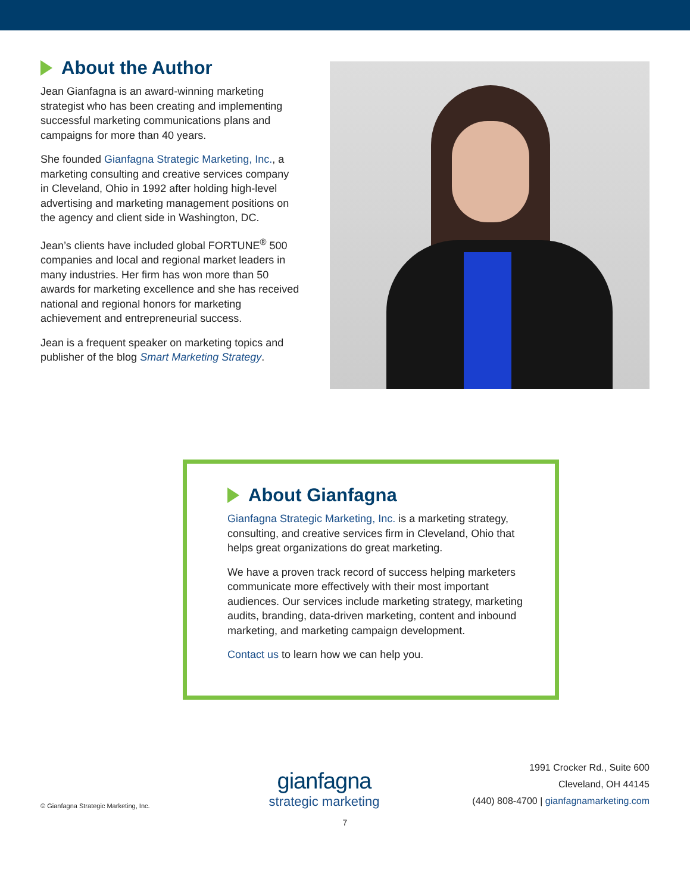About the Author
Jean Gianfagna is an award-winning marketing strategist who has been creating and implementing successful marketing communications plans and campaigns for more than 40 years.
She founded Gianfagna Strategic Marketing, Inc., a marketing consulting and creative services company in Cleveland, Ohio in 1992 after holding high-level advertising and marketing management positions on the agency and client side in Washington, DC.
Jean’s clients have included global FORTUNE<sup>®</sup> 500 companies and local and regional market leaders in many industries. Her firm has won more than 50 awards for marketing excellence and she has received national and regional honors for marketing achievement and entrepreneurial success.
Jean is a frequent speaker on marketing topics and publisher of the blog Smart Marketing Strategy.
About Gianfagna
Gianfagna Strategic Marketing, Inc. is a marketing strategy, consulting, and creative services firm in Cleveland, Ohio that helps great organizations do great marketing.
We have a proven track record of success helping marketers communicate more effectively with their most important audiences. Our services include marketing strategy, marketing audits, branding, data-driven marketing, content and inbound marketing, and marketing campaign development.
Contact us to learn how we can help you.
© Gianfagna Strategic Marketing, Inc.
gianfagna
strategic marketing
1991 Crocker Rd., Suite 600
Cleveland, OH 44145
(440) 808-4700 | gianfagnamarketing.com
7